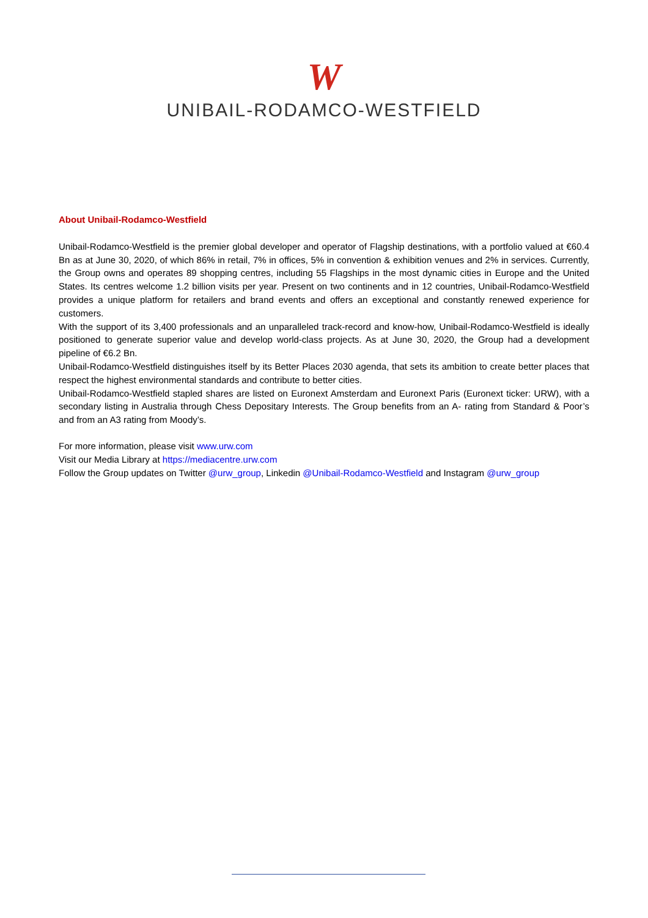W
UNIBAIL-RODAMCO-WESTFIELD
About Unibail-Rodamco-Westfield
Unibail-Rodamco-Westfield is the premier global developer and operator of Flagship destinations, with a portfolio valued at €60.4 Bn as at June 30, 2020, of which 86% in retail, 7% in offices, 5% in convention & exhibition venues and 2% in services. Currently, the Group owns and operates 89 shopping centres, including 55 Flagships in the most dynamic cities in Europe and the United States. Its centres welcome 1.2 billion visits per year. Present on two continents and in 12 countries, Unibail-Rodamco-Westfield provides a unique platform for retailers and brand events and offers an exceptional and constantly renewed experience for customers.
With the support of its 3,400 professionals and an unparalleled track-record and know-how, Unibail-Rodamco-Westfield is ideally positioned to generate superior value and develop world-class projects. As at June 30, 2020, the Group had a development pipeline of €6.2 Bn.
Unibail-Rodamco-Westfield distinguishes itself by its Better Places 2030 agenda, that sets its ambition to create better places that respect the highest environmental standards and contribute to better cities.
Unibail-Rodamco-Westfield stapled shares are listed on Euronext Amsterdam and Euronext Paris (Euronext ticker: URW), with a secondary listing in Australia through Chess Depositary Interests. The Group benefits from an A- rating from Standard & Poor’s and from an A3 rating from Moody’s.
For more information, please visit www.urw.com
Visit our Media Library at https://mediacentre.urw.com
Follow the Group updates on Twitter @urw_group, Linkedin @Unibail-Rodamco-Westfield and Instagram @urw_group